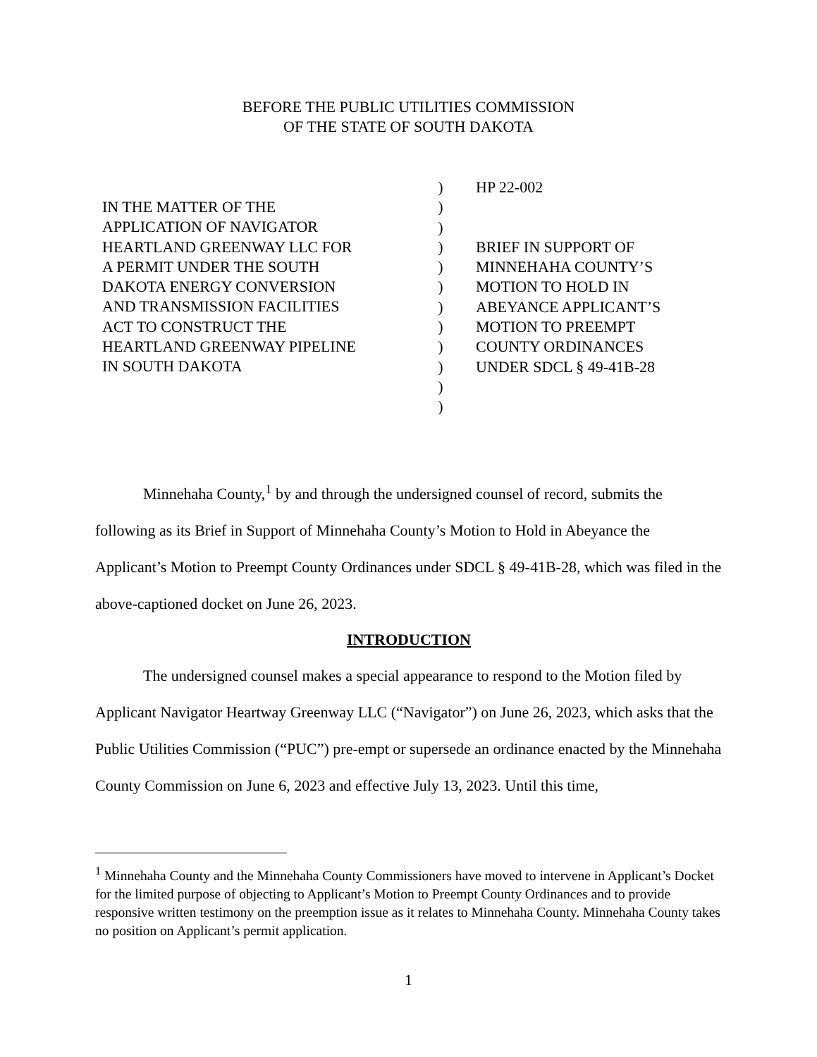BEFORE THE PUBLIC UTILITIES COMMISSION
OF THE STATE OF SOUTH DAKOTA
IN THE MATTER OF THE
APPLICATION OF NAVIGATOR
HEARTLAND GREENWAY LLC FOR
A PERMIT UNDER THE SOUTH
DAKOTA ENERGY CONVERSION
AND TRANSMISSION FACILITIES
ACT TO CONSTRUCT THE
HEARTLAND GREENWAY PIPELINE
IN SOUTH DAKOTA
)
)
)
)
)
)
)
)
)
)
)
)
HP 22-002
BRIEF IN SUPPORT OF
MINNEHAHA COUNTY’S
MOTION TO HOLD IN
ABEYANCE APPLICANT’S
MOTION TO PREEMPT
COUNTY ORDINANCES
UNDER SDCL § 49-41B-28
Minnehaha County,<sup>1</sup> by and through the undersigned counsel of record, submits the following as its Brief in Support of Minnehaha County’s Motion to Hold in Abeyance the Applicant’s Motion to Preempt County Ordinances under SDCL § 49-41B-28, which was filed in the above-captioned docket on June 26, 2023.
INTRODUCTION
The undersigned counsel makes a special appearance to respond to the Motion filed by Applicant Navigator Heartway Greenway LLC (“Navigator”) on June 26, 2023, which asks that the Public Utilities Commission (“PUC”) pre-empt or supersede an ordinance enacted by the Minnehaha County Commission on June 6, 2023 and effective July 13, 2023. Until this time,
<sup>1</sup> Minnehaha County and the Minnehaha County Commissioners have moved to intervene in Applicant’s Docket for the limited purpose of objecting to Applicant’s Motion to Preempt County Ordinances and to provide responsive written testimony on the preemption issue as it relates to Minnehaha County. Minnehaha County takes no position on Applicant’s permit application.
1